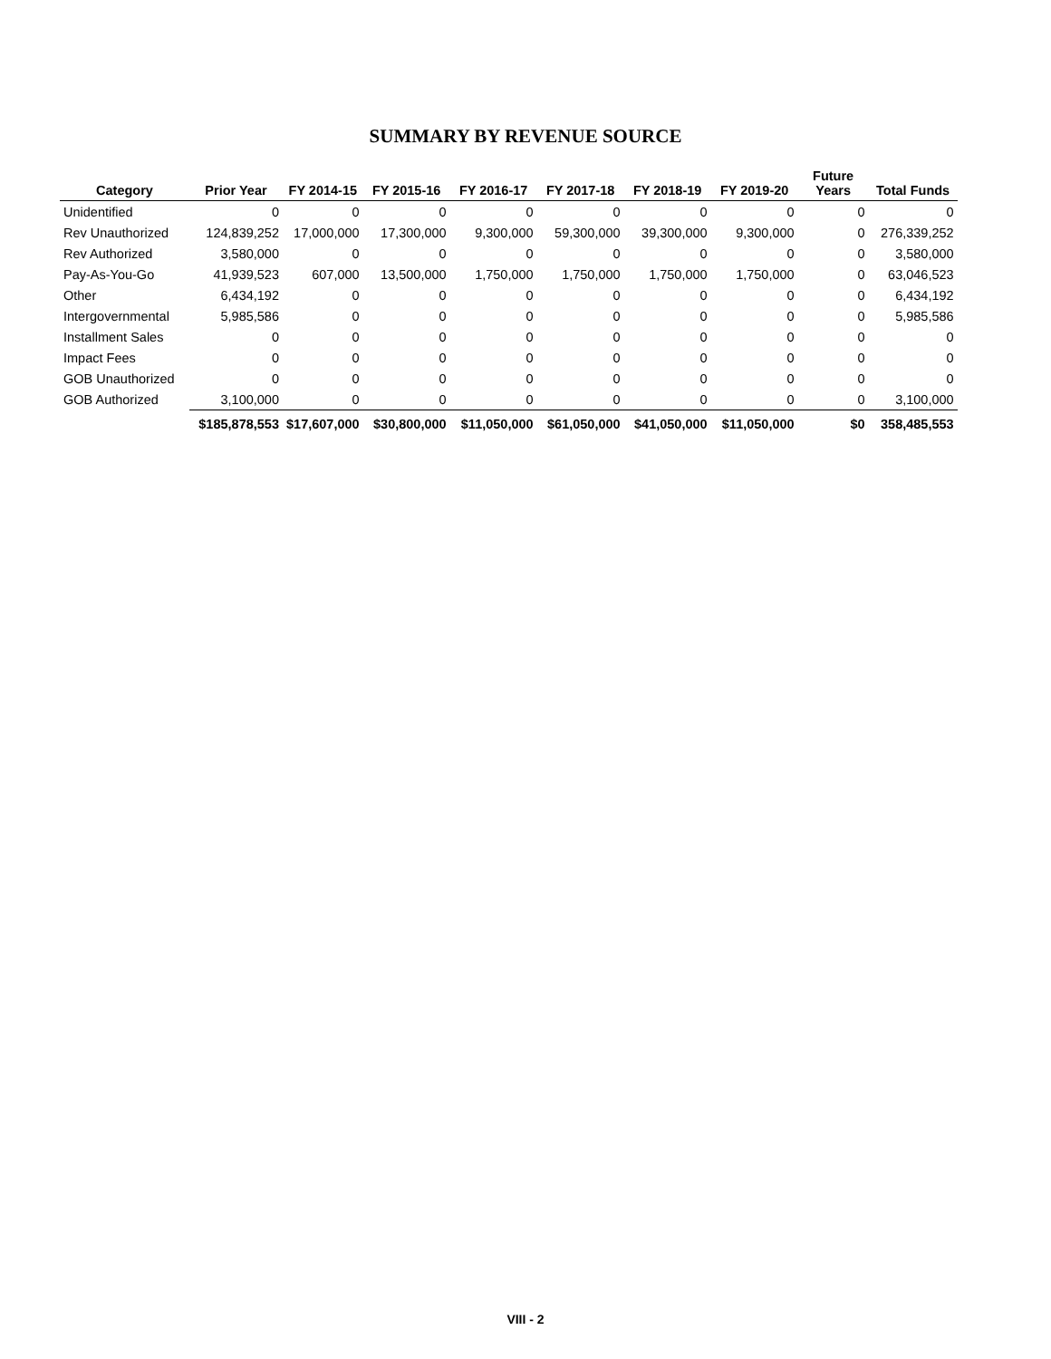SUMMARY BY REVENUE SOURCE
| Category | Prior Year | FY 2014-15 | FY 2015-16 | FY 2016-17 | FY 2017-18 | FY 2018-19 | FY 2019-20 | Future Years | Total Funds |
| --- | --- | --- | --- | --- | --- | --- | --- | --- | --- |
| Unidentified | 0 | 0 | 0 | 0 | 0 | 0 | 0 | 0 | 0 |
| Rev Unauthorized | 124,839,252 | 17,000,000 | 17,300,000 | 9,300,000 | 59,300,000 | 39,300,000 | 9,300,000 | 0 | 276,339,252 |
| Rev Authorized | 3,580,000 | 0 | 0 | 0 | 0 | 0 | 0 | 0 | 3,580,000 |
| Pay-As-You-Go | 41,939,523 | 607,000 | 13,500,000 | 1,750,000 | 1,750,000 | 1,750,000 | 1,750,000 | 0 | 63,046,523 |
| Other | 6,434,192 | 0 | 0 | 0 | 0 | 0 | 0 | 0 | 6,434,192 |
| Intergovernmental | 5,985,586 | 0 | 0 | 0 | 0 | 0 | 0 | 0 | 5,985,586 |
| Installment Sales | 0 | 0 | 0 | 0 | 0 | 0 | 0 | 0 | 0 |
| Impact Fees | 0 | 0 | 0 | 0 | 0 | 0 | 0 | 0 | 0 |
| GOB Unauthorized | 0 | 0 | 0 | 0 | 0 | 0 | 0 | 0 | 0 |
| GOB Authorized | 3,100,000 | 0 | 0 | 0 | 0 | 0 | 0 | 0 | 3,100,000 |
| | $185,878,553 | $17,607,000 | $30,800,000 | $11,050,000 | $61,050,000 | $41,050,000 | $11,050,000 | $0 | 358,485,553 |
VIII - 2